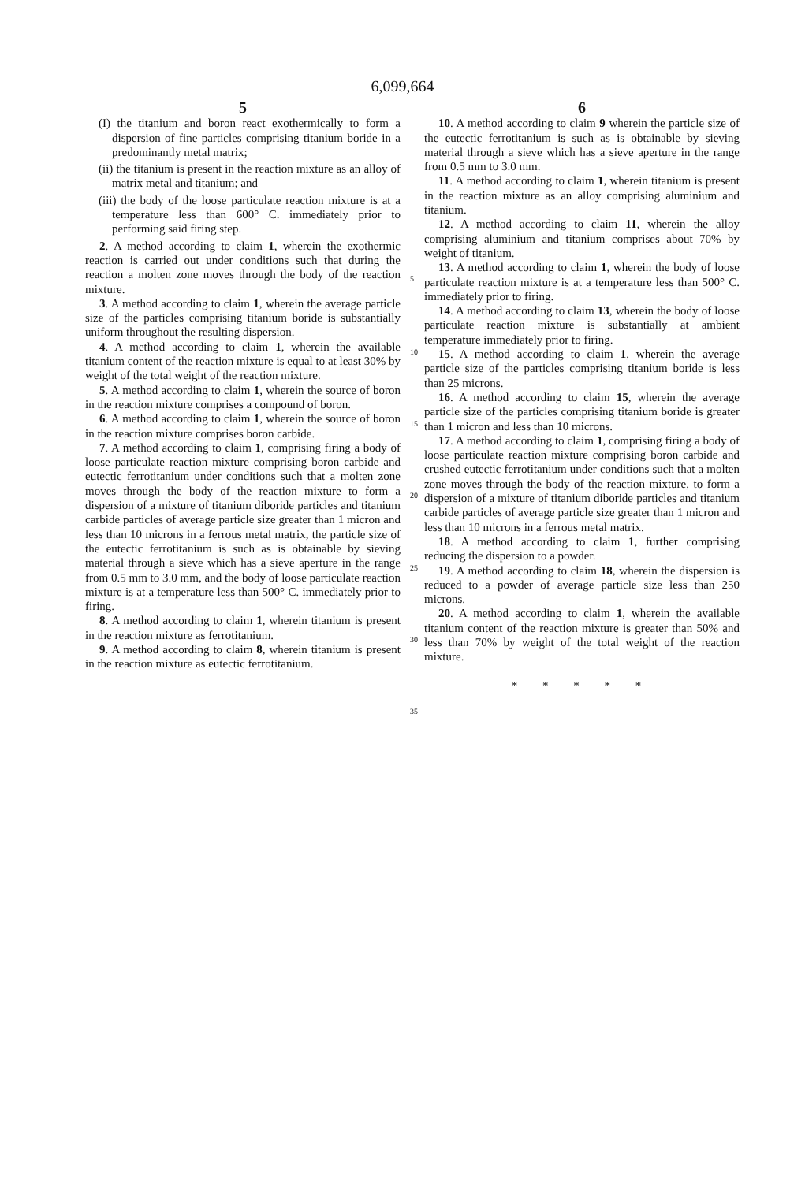6,099,664
5
(I) the titanium and boron react exothermically to form a dispersion of fine particles comprising titanium boride in a predominantly metal matrix;
(ii) the titanium is present in the reaction mixture as an alloy of matrix metal and titanium; and
(iii) the body of the loose particulate reaction mixture is at a temperature less than 600° C. immediately prior to performing said firing step.
2. A method according to claim 1, wherein the exothermic reaction is carried out under conditions such that during the reaction a molten zone moves through the body of the reaction mixture.
3. A method according to claim 1, wherein the average particle size of the particles comprising titanium boride is substantially uniform throughout the resulting dispersion.
4. A method according to claim 1, wherein the available titanium content of the reaction mixture is equal to at least 30% by weight of the total weight of the reaction mixture.
5. A method according to claim 1, wherein the source of boron in the reaction mixture comprises a compound of boron.
6. A method according to claim 1, wherein the source of boron in the reaction mixture comprises boron carbide.
7. A method according to claim 1, comprising firing a body of loose particulate reaction mixture comprising boron carbide and eutectic ferrotitanium under conditions such that a molten zone moves through the body of the reaction mixture to form a dispersion of a mixture of titanium diboride particles and titanium carbide particles of average particle size greater than 1 micron and less than 10 microns in a ferrous metal matrix, the particle size of the eutectic ferrotitanium is such as is obtainable by sieving material through a sieve which has a sieve aperture in the range from 0.5 mm to 3.0 mm, and the body of loose particulate reaction mixture is at a temperature less than 500° C. immediately prior to firing.
8. A method according to claim 1, wherein titanium is present in the reaction mixture as ferrotitanium.
9. A method according to claim 8, wherein titanium is present in the reaction mixture as eutectic ferrotitanium.
5
10
15
20
25
30
35
6
10. A method according to claim 9 wherein the particle size of the eutectic ferrotitanium is such as is obtainable by sieving material through a sieve which has a sieve aperture in the range from 0.5 mm to 3.0 mm.
11. A method according to claim 1, wherein titanium is present in the reaction mixture as an alloy comprising aluminium and titanium.
12. A method according to claim 11, wherein the alloy comprising aluminium and titanium comprises about 70% by weight of titanium.
13. A method according to claim 1, wherein the body of loose particulate reaction mixture is at a temperature less than 500° C. immediately prior to firing.
14. A method according to claim 13, wherein the body of loose particulate reaction mixture is substantially at ambient temperature immediately prior to firing.
15. A method according to claim 1, wherein the average particle size of the particles comprising titanium boride is less than 25 microns.
16. A method according to claim 15, wherein the average particle size of the particles comprising titanium boride is greater than 1 micron and less than 10 microns.
17. A method according to claim 1, comprising firing a body of loose particulate reaction mixture comprising boron carbide and crushed eutectic ferrotitanium under conditions such that a molten zone moves through the body of the reaction mixture, to form a dispersion of a mixture of titanium diboride particles and titanium carbide particles of average particle size greater than 1 micron and less than 10 microns in a ferrous metal matrix.
18. A method according to claim 1, further comprising reducing the dispersion to a powder.
19. A method according to claim 18, wherein the dispersion is reduced to a powder of average particle size less than 250 microns.
20. A method according to claim 1, wherein the available titanium content of the reaction mixture is greater than 50% and less than 70% by weight of the total weight of the reaction mixture.
* * * * *